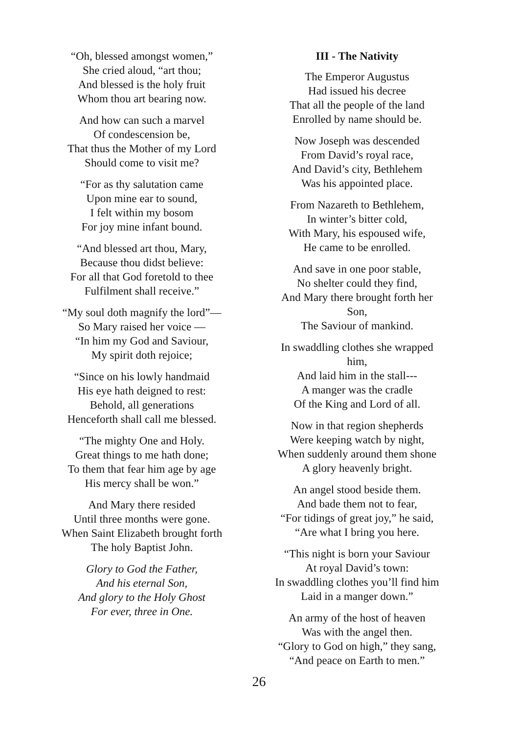“Oh, blessed amongst women,”
She cried aloud, “art thou;
And blessed is the holy fruit
Whom thou art bearing now.
And how can such a marvel
Of condescension be,
That thus the Mother of my Lord
Should come to visit me?
“For as thy salutation came
Upon mine ear to sound,
I felt within my bosom
For joy mine infant bound.
“And blessed art thou, Mary,
Because thou didst believe:
For all that God foretold to thee
Fulfilment shall receive.”
“My soul doth magnify the lord”—
So Mary raised her voice —
“In him my God and Saviour,
My spirit doth rejoice;
“Since on his lowly handmaid
His eye hath deigned to rest:
Behold, all generations
Henceforth shall call me blessed.
“The mighty One and Holy.
Great things to me hath done;
To them that fear him age by age
His mercy shall be won.”
And Mary there resided
Until three months were gone.
When Saint Elizabeth brought forth
The holy Baptist John.
Glory to God the Father,
And his eternal Son,
And glory to the Holy Ghost
For ever, three in One.
III - The Nativity
The Emperor Augustus
Had issued his decree
That all the people of the land
Enrolled by name should be.
Now Joseph was descended
From David’s royal race,
And David’s city, Bethlehem
Was his appointed place.
From Nazareth to Bethlehem,
In winter’s bitter cold,
With Mary, his espoused wife,
He came to be enrolled.
And save in one poor stable,
No shelter could they find,
And Mary there brought forth her
Son,
The Saviour of mankind.
In swaddling clothes she wrapped
him,
And laid him in the stall---
A manger was the cradle
Of the King and Lord of all.
Now in that region shepherds
Were keeping watch by night,
When suddenly around them shone
A glory heavenly bright.
An angel stood beside them.
And bade them not to fear,
“For tidings of great joy,” he said,
“Are what I bring you here.
“This night is born your Saviour
At royal David’s town:
In swaddling clothes you’ll find him
Laid in a manger down.”
An army of the host of heaven
Was with the angel then.
“Glory to God on high,” they sang,
“And peace on Earth to men.”
26